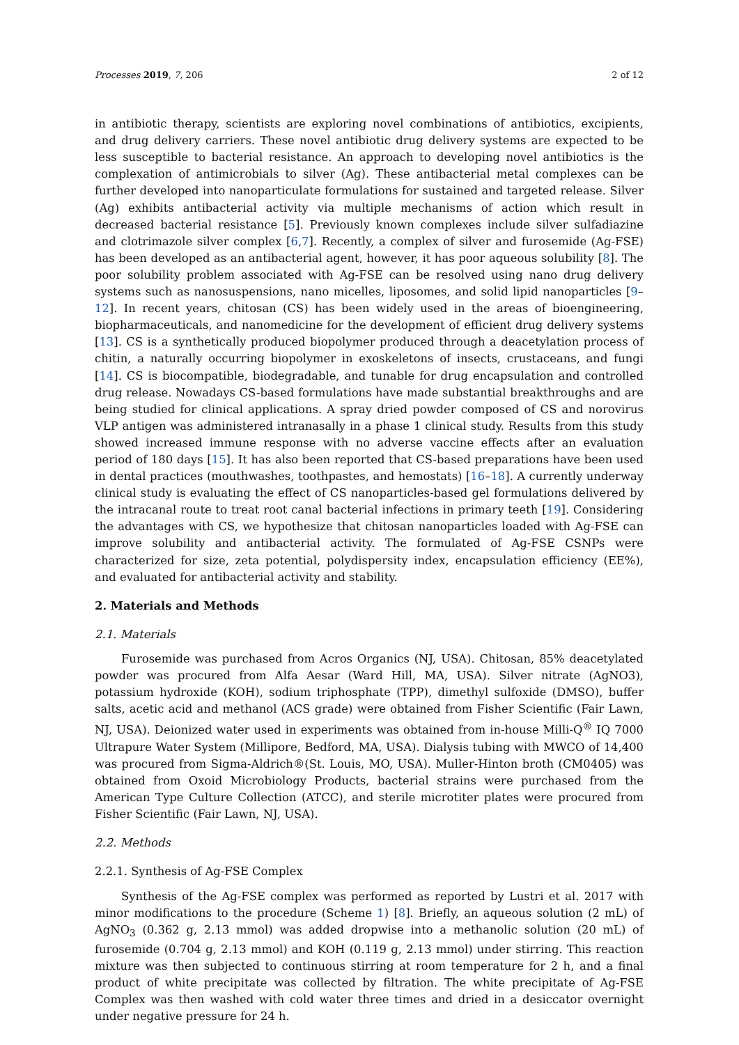Processes 2019, 7, 206 2 of 12
in antibiotic therapy, scientists are exploring novel combinations of antibiotics, excipients, and drug delivery carriers. These novel antibiotic drug delivery systems are expected to be less susceptible to bacterial resistance. An approach to developing novel antibiotics is the complexation of antimicrobials to silver (Ag). These antibacterial metal complexes can be further developed into nanoparticulate formulations for sustained and targeted release. Silver (Ag) exhibits antibacterial activity via multiple mechanisms of action which result in decreased bacterial resistance [5]. Previously known complexes include silver sulfadiazine and clotrimazole silver complex [6,7]. Recently, a complex of silver and furosemide (Ag-FSE) has been developed as an antibacterial agent, however, it has poor aqueous solubility [8]. The poor solubility problem associated with Ag-FSE can be resolved using nano drug delivery systems such as nanosuspensions, nano micelles, liposomes, and solid lipid nanoparticles [9–12]. In recent years, chitosan (CS) has been widely used in the areas of bioengineering, biopharmaceuticals, and nanomedicine for the development of efficient drug delivery systems [13]. CS is a synthetically produced biopolymer produced through a deacetylation process of chitin, a naturally occurring biopolymer in exoskeletons of insects, crustaceans, and fungi [14]. CS is biocompatible, biodegradable, and tunable for drug encapsulation and controlled drug release. Nowadays CS-based formulations have made substantial breakthroughs and are being studied for clinical applications. A spray dried powder composed of CS and norovirus VLP antigen was administered intranasally in a phase 1 clinical study. Results from this study showed increased immune response with no adverse vaccine effects after an evaluation period of 180 days [15]. It has also been reported that CS-based preparations have been used in dental practices (mouthwashes, toothpastes, and hemostats) [16–18]. A currently underway clinical study is evaluating the effect of CS nanoparticles-based gel formulations delivered by the intracanal route to treat root canal bacterial infections in primary teeth [19]. Considering the advantages with CS, we hypothesize that chitosan nanoparticles loaded with Ag-FSE can improve solubility and antibacterial activity. The formulated of Ag-FSE CSNPs were characterized for size, zeta potential, polydispersity index, encapsulation efficiency (EE%), and evaluated for antibacterial activity and stability.
2. Materials and Methods
2.1. Materials
Furosemide was purchased from Acros Organics (NJ, USA). Chitosan, 85% deacetylated powder was procured from Alfa Aesar (Ward Hill, MA, USA). Silver nitrate (AgNO3), potassium hydroxide (KOH), sodium triphosphate (TPP), dimethyl sulfoxide (DMSO), buffer salts, acetic acid and methanol (ACS grade) were obtained from Fisher Scientific (Fair Lawn, NJ, USA). Deionized water used in experiments was obtained from in-house Milli-Q<sup>®</sup> IQ 7000 Ultrapure Water System (Millipore, Bedford, MA, USA). Dialysis tubing with MWCO of 14,400 was procured from Sigma-Aldrich®(St. Louis, MO, USA). Muller-Hinton broth (CM0405) was obtained from Oxoid Microbiology Products, bacterial strains were purchased from the American Type Culture Collection (ATCC), and sterile microtiter plates were procured from Fisher Scientific (Fair Lawn, NJ, USA).
2.2. Methods
2.2.1. Synthesis of Ag-FSE Complex
Synthesis of the Ag-FSE complex was performed as reported by Lustri et al. 2017 with minor modifications to the procedure (Scheme 1) [8]. Briefly, an aqueous solution (2 mL) of AgNO<sub>3</sub> (0.362 g, 2.13 mmol) was added dropwise into a methanolic solution (20 mL) of furosemide (0.704 g, 2.13 mmol) and KOH (0.119 g, 2.13 mmol) under stirring. This reaction mixture was then subjected to continuous stirring at room temperature for 2 h, and a final product of white precipitate was collected by filtration. The white precipitate of Ag-FSE Complex was then washed with cold water three times and dried in a desiccator overnight under negative pressure for 24 h.